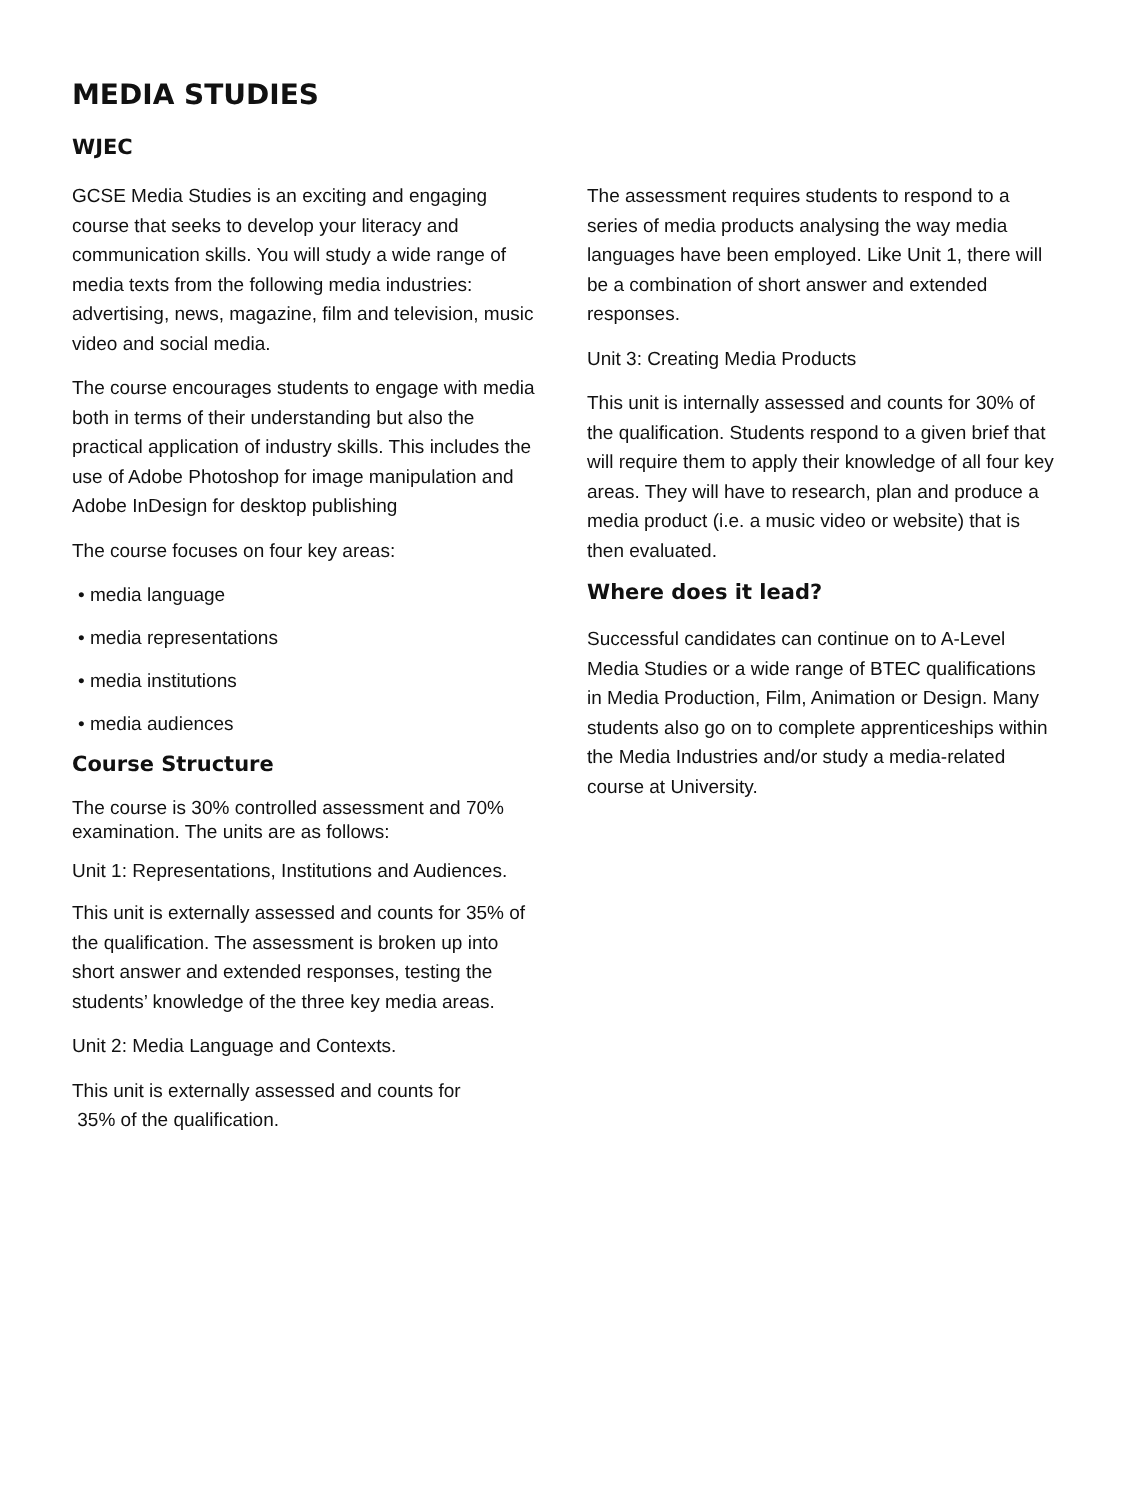MEDIA STUDIES
WJEC
GCSE Media Studies is an exciting and engaging course that seeks to develop your literacy and communication skills. You will study a wide range of media texts from the following media industries: advertising, news, magazine, film and television, music video and social media.
The course encourages students to engage with media both in terms of their understanding but also the practical application of industry skills. This includes the use of Adobe Photoshop for image manipulation and Adobe InDesign for desktop publishing
The course focuses on four key areas:
• media language
• media representations
• media institutions
• media audiences
Course Structure
The course is 30% controlled assessment and 70% examination. The units are as follows:
Unit 1: Representations, Institutions and Audiences.
This unit is externally assessed and counts for 35% of the qualification. The assessment is broken up into short answer and extended responses, testing the students’ knowledge of the three key media areas.
Unit 2: Media Language and Contexts.
This unit is externally assessed and counts for
35% of the qualification.
The assessment requires students to respond to a series of media products analysing the way media languages have been employed. Like Unit 1, there will be a combination of short answer and extended responses.
Unit 3: Creating Media Products
This unit is internally assessed and counts for 30% of the qualification. Students respond to a given brief that will require them to apply their knowledge of all four key areas. They will have to research, plan and produce a media product (i.e. a music video or website) that is then evaluated.
Where does it lead?
Successful candidates can continue on to A-Level Media Studies or a wide range of BTEC qualifications in Media Production, Film, Animation or Design. Many students also go on to complete apprenticeships within the Media Industries and/or study a media-related course at University.